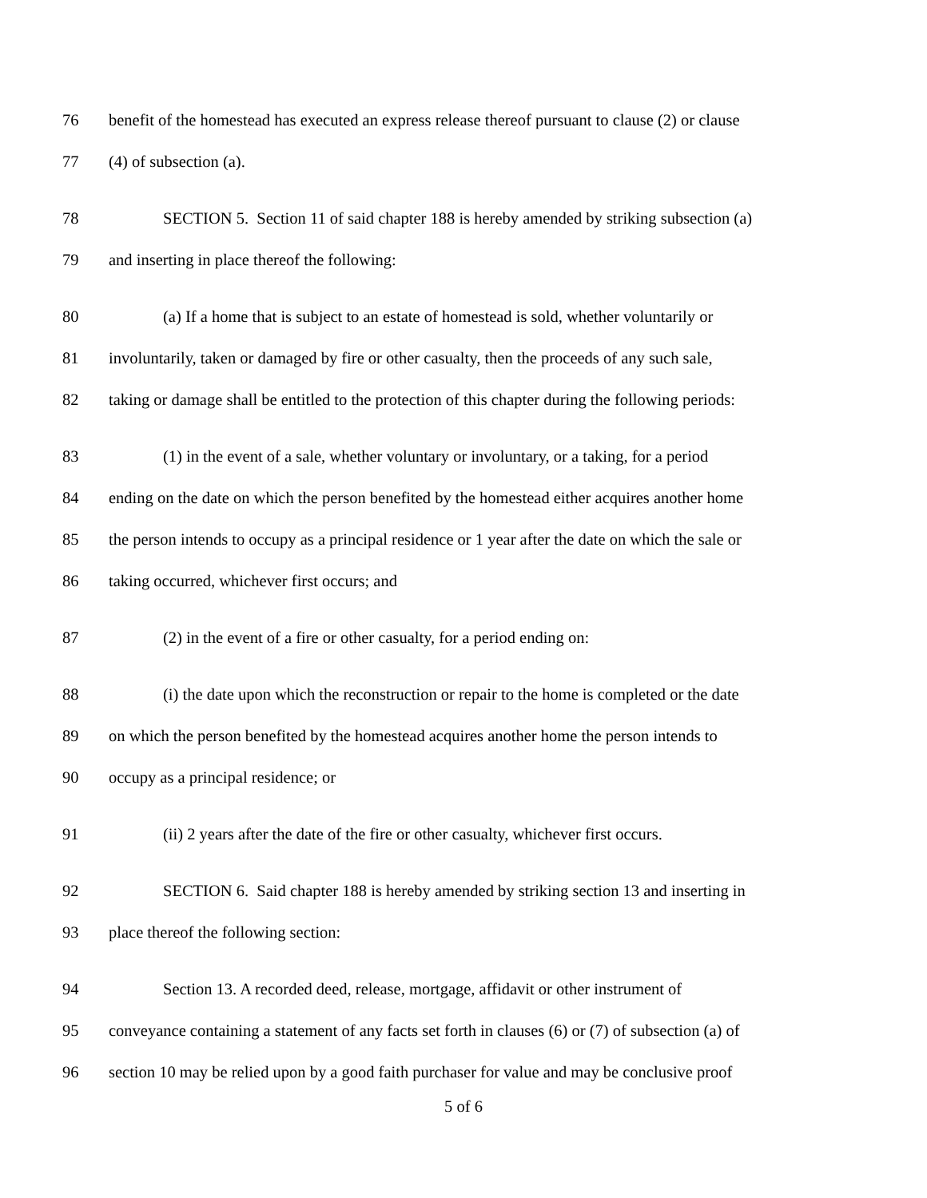76 benefit of the homestead has executed an express release thereof pursuant to clause (2) or clause
77 (4) of subsection (a).
78 SECTION 5. Section 11 of said chapter 188 is hereby amended by striking subsection (a)
79 and inserting in place thereof the following:
80 (a) If a home that is subject to an estate of homestead is sold, whether voluntarily or
81 involuntarily, taken or damaged by fire or other casualty, then the proceeds of any such sale,
82 taking or damage shall be entitled to the protection of this chapter during the following periods:
83 (1) in the event of a sale, whether voluntary or involuntary, or a taking, for a period
84 ending on the date on which the person benefited by the homestead either acquires another home
85 the person intends to occupy as a principal residence or 1 year after the date on which the sale or
86 taking occurred, whichever first occurs; and
87 (2) in the event of a fire or other casualty, for a period ending on:
88 (i) the date upon which the reconstruction or repair to the home is completed or the date
89 on which the person benefited by the homestead acquires another home the person intends to
90 occupy as a principal residence; or
91 (ii) 2 years after the date of the fire or other casualty, whichever first occurs.
92 SECTION 6. Said chapter 188 is hereby amended by striking section 13 and inserting in
93 place thereof the following section:
94 Section 13. A recorded deed, release, mortgage, affidavit or other instrument of
95 conveyance containing a statement of any facts set forth in clauses (6) or (7) of subsection (a) of
96 section 10 may be relied upon by a good faith purchaser for value and may be conclusive proof
5 of 6